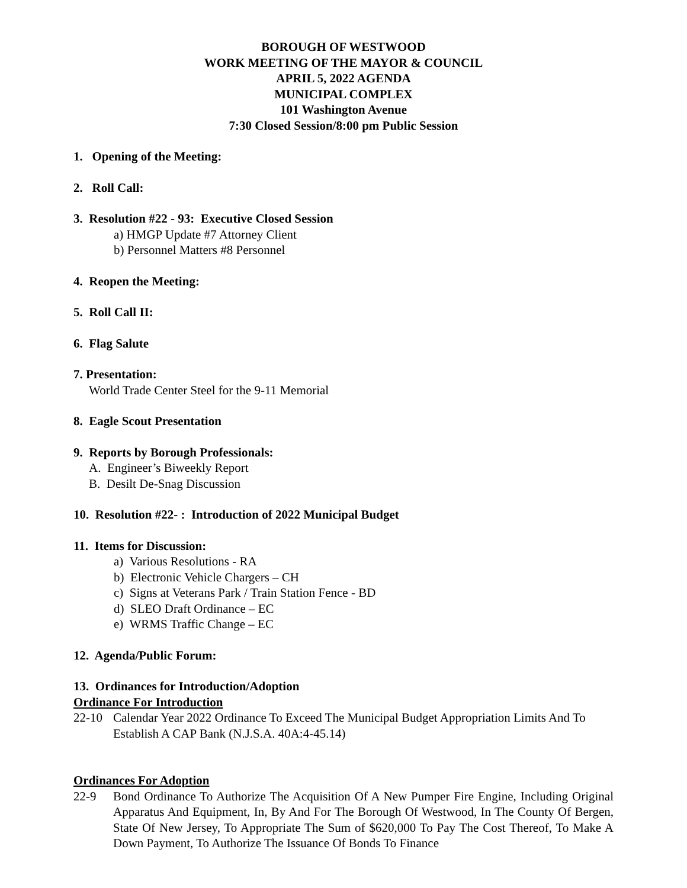BOROUGH OF WESTWOOD
WORK MEETING OF THE MAYOR & COUNCIL
APRIL 5, 2022 AGENDA
MUNICIPAL COMPLEX
101 Washington Avenue
7:30 Closed Session/8:00 pm Public Session
1. Opening of the Meeting:
2. Roll Call:
3. Resolution #22 - 93: Executive Closed Session
a) HMGP Update #7 Attorney Client
b) Personnel Matters #8 Personnel
4. Reopen the Meeting:
5. Roll Call II:
6. Flag Salute
7. Presentation:
World Trade Center Steel for the 9-11 Memorial
8. Eagle Scout Presentation
9. Reports by Borough Professionals:
A. Engineer’s Biweekly Report
B. Desilt De-Snag Discussion
10. Resolution #22- : Introduction of 2022 Municipal Budget
11. Items for Discussion:
a) Various Resolutions - RA
b) Electronic Vehicle Chargers – CH
c) Signs at Veterans Park / Train Station Fence - BD
d) SLEO Draft Ordinance – EC
e) WRMS Traffic Change – EC
12. Agenda/Public Forum:
13. Ordinances for Introduction/Adoption
Ordinance For Introduction
22-10 Calendar Year 2022 Ordinance To Exceed The Municipal Budget Appropriation Limits And To Establish A CAP Bank (N.J.S.A. 40A:4-45.14)
Ordinances For Adoption
22-9 Bond Ordinance To Authorize The Acquisition Of A New Pumper Fire Engine, Including Original Apparatus And Equipment, In, By And For The Borough Of Westwood, In The County Of Bergen, State Of New Jersey, To Appropriate The Sum of $620,000 To Pay The Cost Thereof, To Make A Down Payment, To Authorize The Issuance Of Bonds To Finance